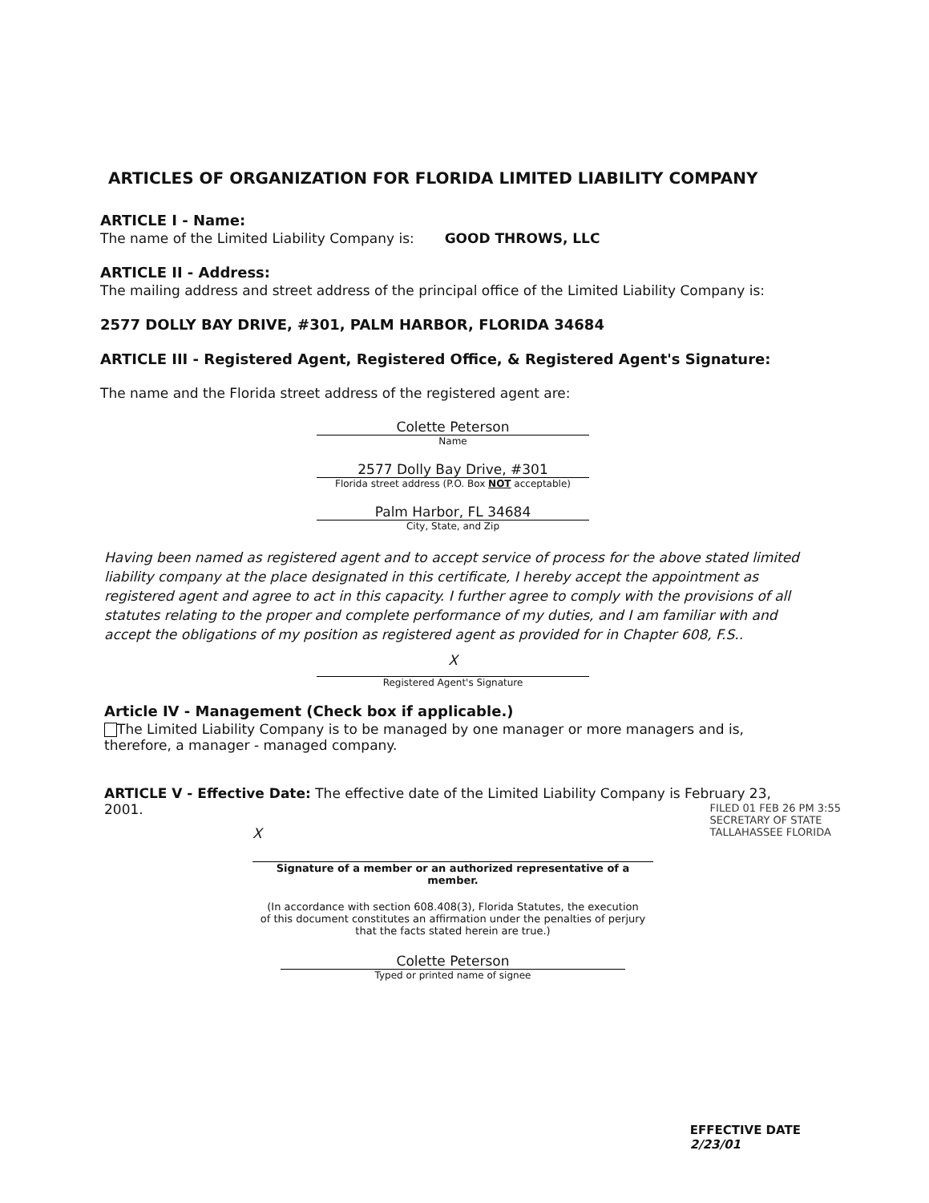ARTICLES OF ORGANIZATION FOR FLORIDA LIMITED LIABILITY COMPANY
ARTICLE I - Name:
The name of the Limited Liability Company is: GOOD THROWS, LLC
ARTICLE II - Address:
The mailing address and street address of the principal office of the Limited Liability Company is:
2577 DOLLY BAY DRIVE, #301, PALM HARBOR, FLORIDA 34684
ARTICLE III - Registered Agent, Registered Office, & Registered Agent's Signature:
The name and the Florida street address of the registered agent are:
Colette Peterson
Name
2577 Dolly Bay Drive, #301
Florida street address (P.O. Box NOT acceptable)
Palm Harbor, FL 34684
City, State, and Zip
Having been named as registered agent and to accept service of process for the above stated limited liability company at the place designated in this certificate, I hereby accept the appointment as registered agent and agree to act in this capacity. I further agree to comply with the provisions of all statutes relating to the proper and complete performance of my duties, and I am familiar with and accept the obligations of my position as registered agent as provided for in Chapter 608, F.S..
X
Registered Agent's Signature
Article IV - Management (Check box if applicable.)
The Limited Liability Company is to be managed by one manager or more managers and is, therefore, a manager - managed company.
ARTICLE V - Effective Date: The effective date of the Limited Liability Company is February 23, 2001.
X
Signature of a member or an authorized representative of a member.
(In accordance with section 608.408(3), Florida Statutes, the execution
of this document constitutes an affirmation under the penalties of perjury
that the facts stated herein are true.)
Colette Peterson
Typed or printed name of signee
FILED 01 FEB 26 PM 3:55
SECRETARY OF STATE
TALLAHASSEE FLORIDA
EFFECTIVE DATE
2/23/01